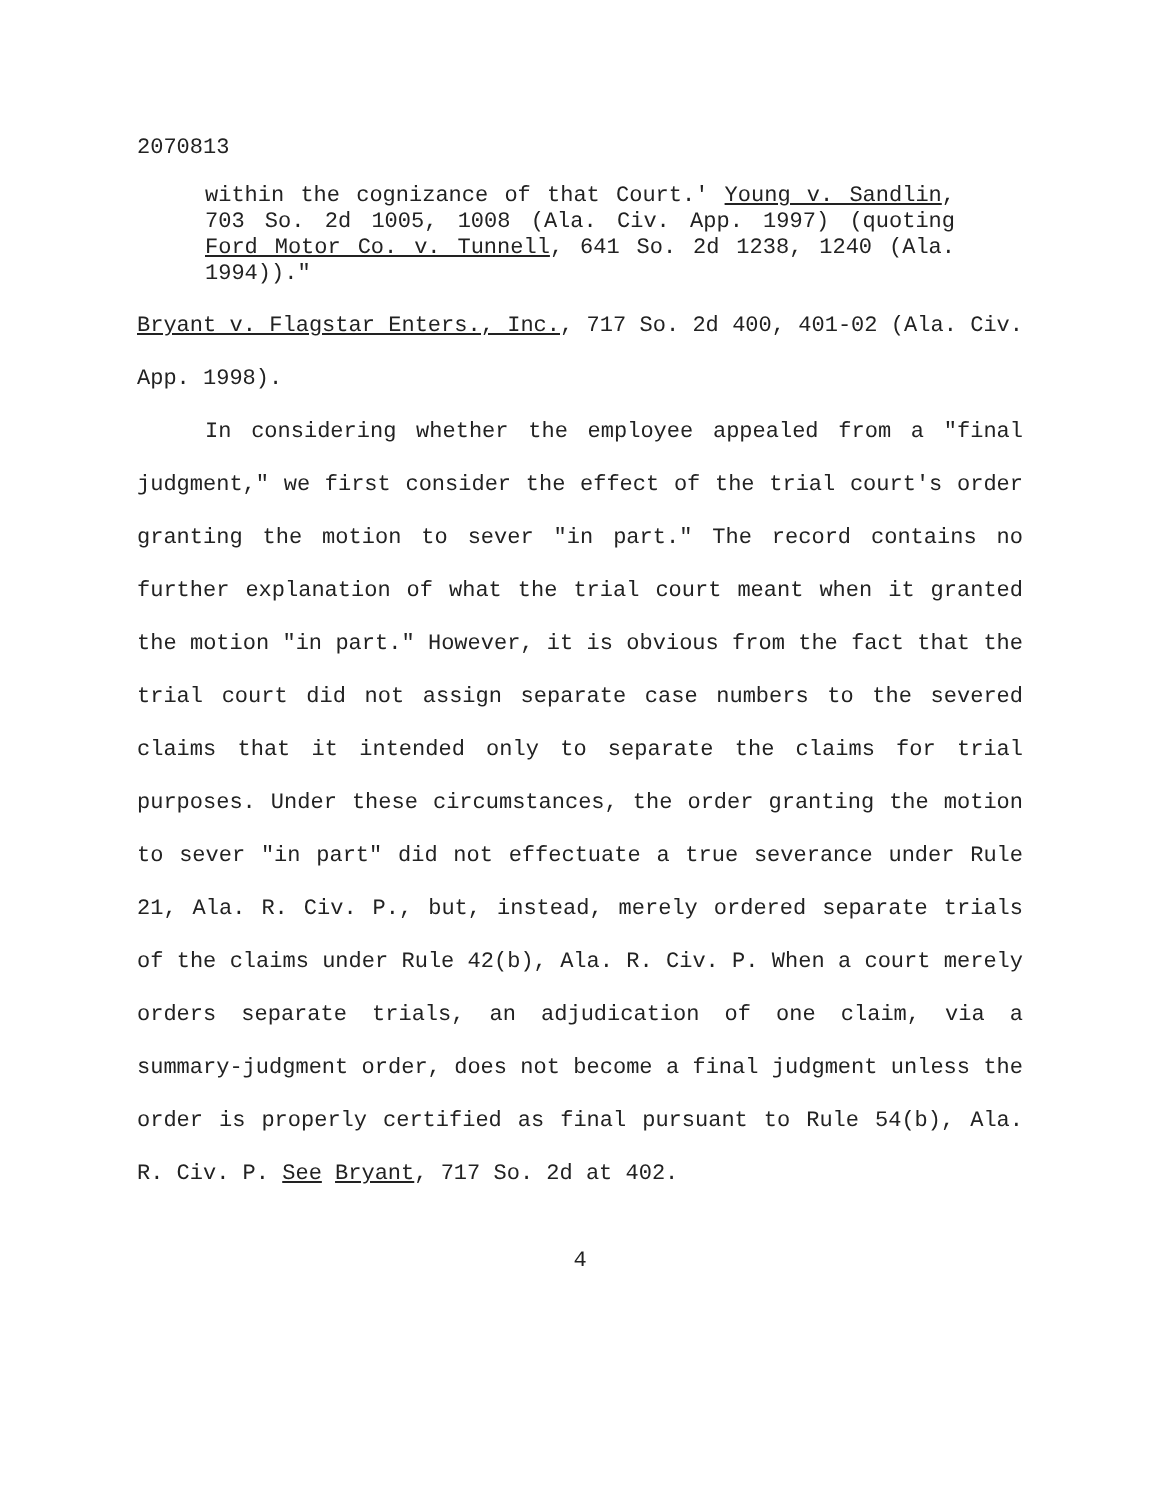2070813
within the cognizance of that Court.' Young v. Sandlin, 703 So. 2d 1005, 1008 (Ala. Civ. App. 1997) (quoting Ford Motor Co. v. Tunnell, 641 So. 2d 1238, 1240 (Ala. 1994))."
Bryant v. Flagstar Enters., Inc., 717 So. 2d 400, 401-02 (Ala. Civ. App. 1998).
In considering whether the employee appealed from a "final judgment," we first consider the effect of the trial court's order granting the motion to sever "in part." The record contains no further explanation of what the trial court meant when it granted the motion "in part." However, it is obvious from the fact that the trial court did not assign separate case numbers to the severed claims that it intended only to separate the claims for trial purposes. Under these circumstances, the order granting the motion to sever "in part" did not effectuate a true severance under Rule 21, Ala. R. Civ. P., but, instead, merely ordered separate trials of the claims under Rule 42(b), Ala. R. Civ. P. When a court merely orders separate trials, an adjudication of one claim, via a summary-judgment order, does not become a final judgment unless the order is properly certified as final pursuant to Rule 54(b), Ala. R. Civ. P. See Bryant, 717 So. 2d at 402.
4